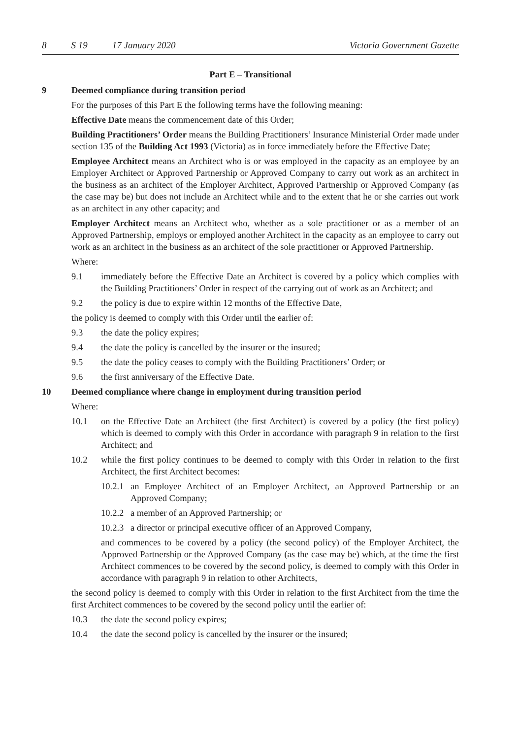8 S 19 17 January 2020 Victoria Government Gazette
Part E – Transitional
9 Deemed compliance during transition period
For the purposes of this Part E the following terms have the following meaning:
Effective Date means the commencement date of this Order;
Building Practitioners’ Order means the Building Practitioners’ Insurance Ministerial Order made under section 135 of the Building Act 1993 (Victoria) as in force immediately before the Effective Date;
Employee Architect means an Architect who is or was employed in the capacity as an employee by an Employer Architect or Approved Partnership or Approved Company to carry out work as an architect in the business as an architect of the Employer Architect, Approved Partnership or Approved Company (as the case may be) but does not include an Architect while and to the extent that he or she carries out work as an architect in any other capacity; and
Employer Architect means an Architect who, whether as a sole practitioner or as a member of an Approved Partnership, employs or employed another Architect in the capacity as an employee to carry out work as an architect in the business as an architect of the sole practitioner or Approved Partnership.
Where:
9.1 immediately before the Effective Date an Architect is covered by a policy which complies with the Building Practitioners’ Order in respect of the carrying out of work as an Architect; and
9.2 the policy is due to expire within 12 months of the Effective Date,
the policy is deemed to comply with this Order until the earlier of:
9.3 the date the policy expires;
9.4 the date the policy is cancelled by the insurer or the insured;
9.5 the date the policy ceases to comply with the Building Practitioners’ Order; or
9.6 the first anniversary of the Effective Date.
10 Deemed compliance where change in employment during transition period
Where:
10.1 on the Effective Date an Architect (the first Architect) is covered by a policy (the first policy) which is deemed to comply with this Order in accordance with paragraph 9 in relation to the first Architect; and
10.2 while the first policy continues to be deemed to comply with this Order in relation to the first Architect, the first Architect becomes:
10.2.1 an Employee Architect of an Employer Architect, an Approved Partnership or an Approved Company;
10.2.2 a member of an Approved Partnership; or
10.2.3 a director or principal executive officer of an Approved Company,
and commences to be covered by a policy (the second policy) of the Employer Architect, the Approved Partnership or the Approved Company (as the case may be) which, at the time the first Architect commences to be covered by the second policy, is deemed to comply with this Order in accordance with paragraph 9 in relation to other Architects,
the second policy is deemed to comply with this Order in relation to the first Architect from the time the first Architect commences to be covered by the second policy until the earlier of:
10.3 the date the second policy expires;
10.4 the date the second policy is cancelled by the insurer or the insured;